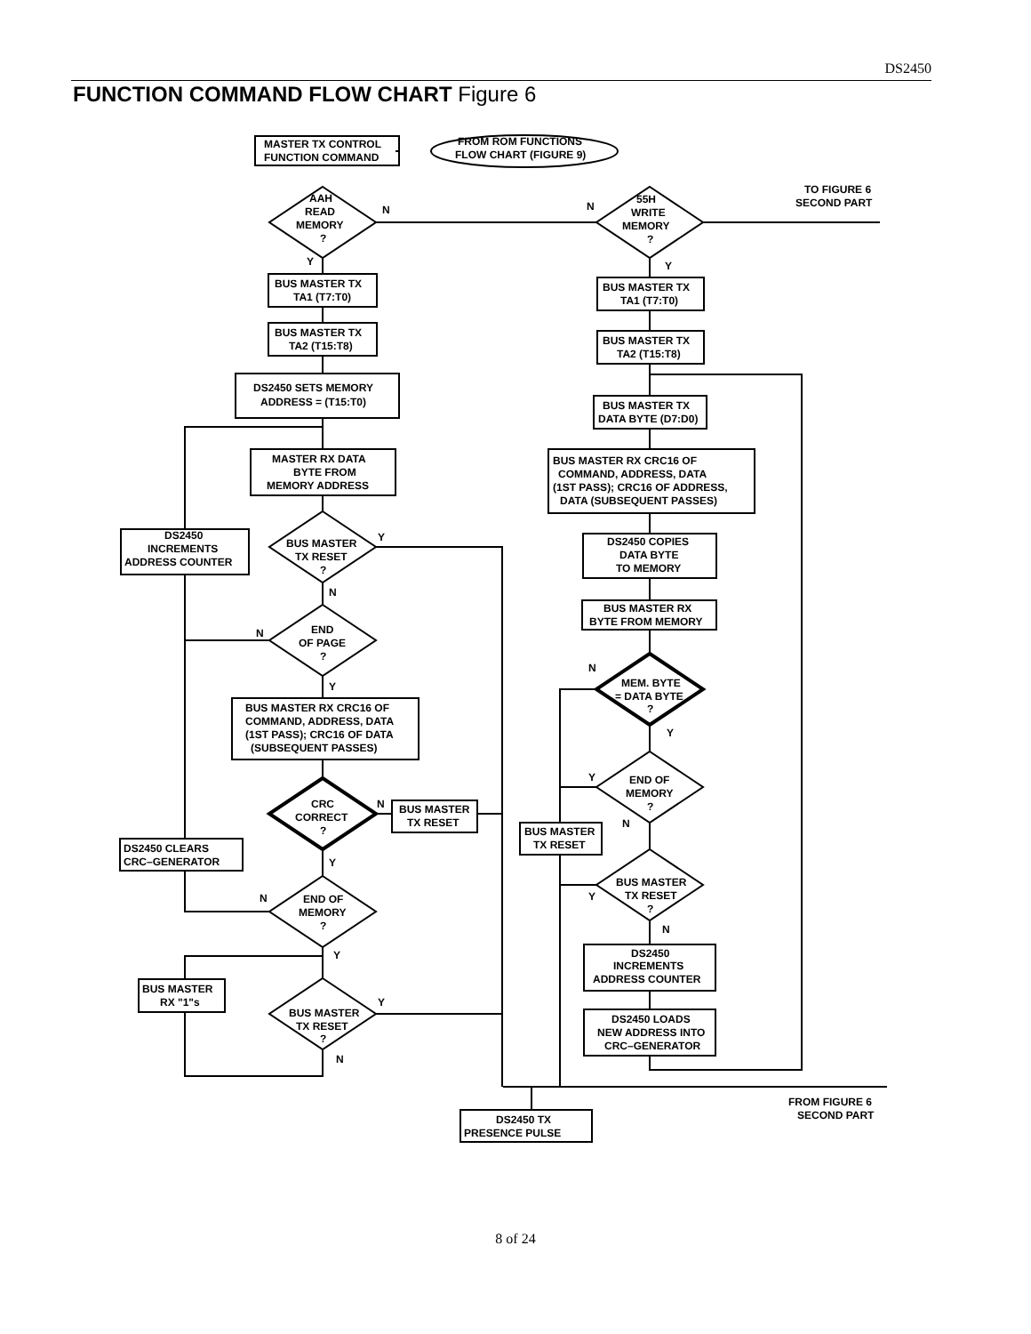DS2450
FUNCTION COMMAND FLOW CHART Figure 6
MASTER TX CONTROL
FUNCTION COMMAND
FROM ROM FUNCTIONS
FLOW CHART (FIGURE 9)
AAH
READ
MEMORY
?
N
N
55H
WRITE
MEMORY
?
TO FIGURE 6
SECOND PART
Y
Y
BUS MASTER TX
TA1 (T7:T0)
BUS MASTER TX
TA1 (T7:T0)
BUS MASTER TX
TA2 (T15:T8)
BUS MASTER TX
TA2 (T15:T8)
DS2450 SETS MEMORY
ADDRESS = (T15:T0)
BUS MASTER TX
DATA BYTE (D7:D0)
MASTER RX DATA
BYTE FROM
MEMORY ADDRESS
BUS MASTER RX CRC16 OF
COMMAND, ADDRESS, DATA
(1ST PASS); CRC16 OF ADDRESS,
DATA (SUBSEQUENT PASSES)
DS2450
INCREMENTS
ADDRESS COUNTER
BUS MASTER
TX RESET
?
Y
DS2450 COPIES
DATA BYTE
TO MEMORY
BUS MASTER RX
BYTE FROM MEMORY
N
N
END
OF PAGE
?
N
MEM. BYTE
= DATA BYTE
?
Y
Y
BUS MASTER RX CRC16 OF
COMMAND, ADDRESS, DATA
(1ST PASS); CRC16 OF DATA
(SUBSEQUENT PASSES)
Y
END OF
MEMORY
?
CRC
CORRECT
?
N
BUS MASTER
TX RESET
N
BUS MASTER
TX RESET
DS2450 CLEARS
CRC–GENERATOR
Y
BUS MASTER
TX RESET
?
Y
N
END OF
MEMORY
?
N
Y
DS2450
INCREMENTS
ADDRESS COUNTER
BUS MASTER
RX "1"s
BUS MASTER
TX RESET
?
Y
DS2450 LOADS
NEW ADDRESS INTO
CRC–GENERATOR
N
FROM FIGURE 6
SECOND PART
DS2450 TX
PRESENCE PULSE
8 of 24